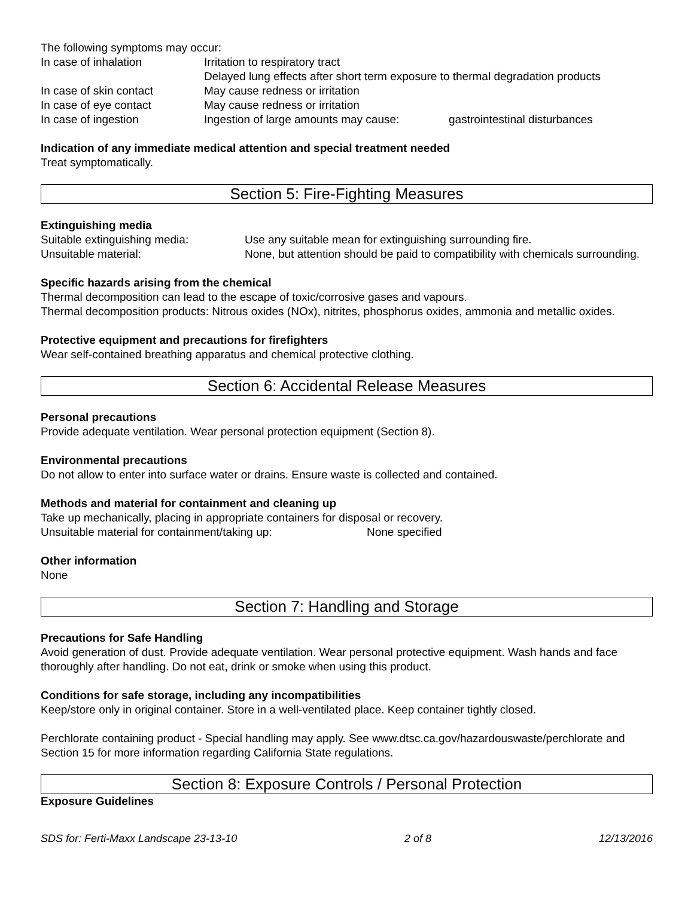The following symptoms may occur:
In case of inhalation Irritation to respiratory tract
Delayed lung effects after short term exposure to thermal degradation products
In case of skin contact May cause redness or irritation
In case of eye contact May cause redness or irritation
In case of ingestion Ingestion of large amounts may cause: gastrointestinal disturbances
Indication of any immediate medical attention and special treatment needed
Treat symptomatically.
Section 5: Fire-Fighting Measures
Extinguishing media
Suitable extinguishing media: Use any suitable mean for extinguishing surrounding fire.
Unsuitable material: None, but attention should be paid to compatibility with chemicals surrounding.
Specific hazards arising from the chemical
Thermal decomposition can lead to the escape of toxic/corrosive gases and vapours.
Thermal decomposition products: Nitrous oxides (NOx), nitrites, phosphorus oxides, ammonia and metallic oxides.
Protective equipment and precautions for firefighters
Wear self-contained breathing apparatus and chemical protective clothing.
Section 6: Accidental Release Measures
Personal precautions
Provide adequate ventilation. Wear personal protection equipment (Section 8).
Environmental precautions
Do not allow to enter into surface water or drains. Ensure waste is collected and contained.
Methods and material for containment and cleaning up
Take up mechanically, placing in appropriate containers for disposal or recovery.
Unsuitable material for containment/taking up: None specified
Other information
None
Section 7: Handling and Storage
Precautions for Safe Handling
Avoid generation of dust. Provide adequate ventilation. Wear personal protective equipment. Wash hands and face thoroughly after handling. Do not eat, drink or smoke when using this product.
Conditions for safe storage, including any incompatibilities
Keep/store only in original container. Store in a well-ventilated place. Keep container tightly closed.
Perchlorate containing product - Special handling may apply. See www.dtsc.ca.gov/hazardouswaste/perchlorate and Section 15 for more information regarding California State regulations.
Section 8: Exposure Controls / Personal Protection
Exposure Guidelines
SDS for: Ferti-Maxx Landscape 23-13-10 2 of 8 12/13/2016